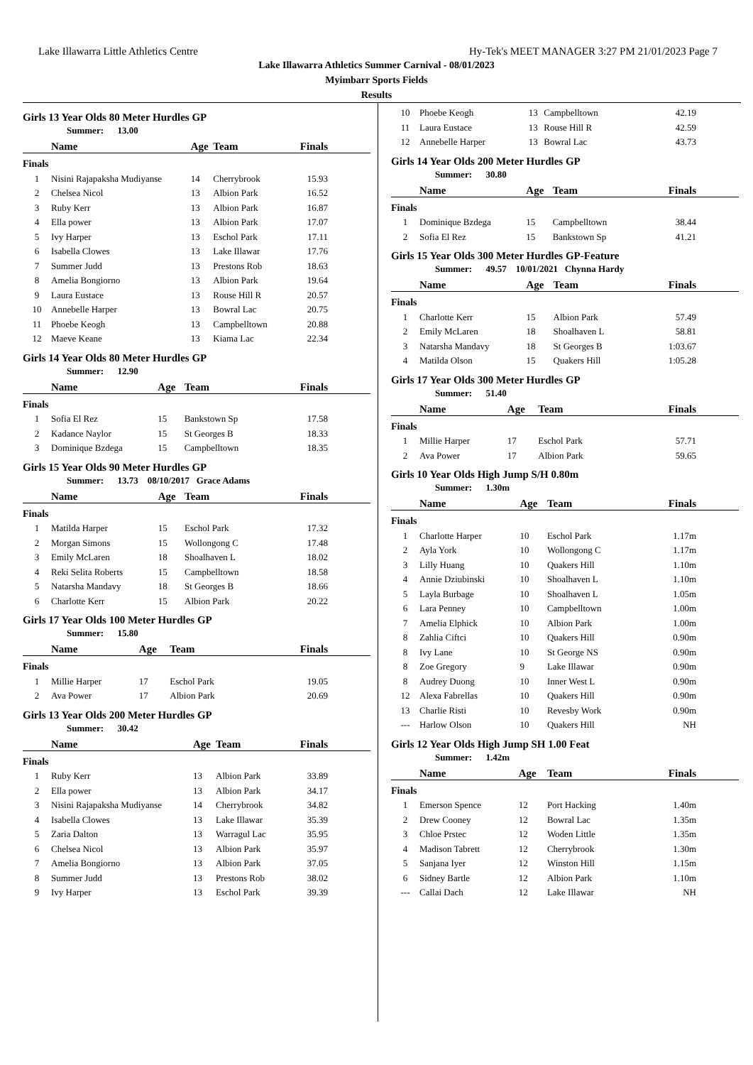Lake Illawarra Little Athletics Centre Hy-Tek's MEET MANAGER 3:27 PM 21/01/2023 Page 7
Lake Illawarra Athletics Summer Carnival - 08/01/2023
Myimbarr Sports Fields
Results
Girls 13 Year Olds 80 Meter Hurdles GP
Summer: 13.00
| | Name | Age | Team | Finals |
| --- | --- | --- | --- | --- |
| Finals | | | | |
| 1 | Nisini Rajapaksha Mudiyanse | 14 | Cherrybrook | 15.93 |
| 2 | Chelsea Nicol | 13 | Albion Park | 16.52 |
| 3 | Ruby Kerr | 13 | Albion Park | 16.87 |
| 4 | Ella power | 13 | Albion Park | 17.07 |
| 5 | Ivy Harper | 13 | Eschol Park | 17.11 |
| 6 | Isabella Clowes | 13 | Lake Illawar | 17.76 |
| 7 | Summer Judd | 13 | Prestons Rob | 18.63 |
| 8 | Amelia Bongiorno | 13 | Albion Park | 19.64 |
| 9 | Laura Eustace | 13 | Rouse Hill R | 20.57 |
| 10 | Annebelle Harper | 13 | Bowral Lac | 20.75 |
| 11 | Phoebe Keogh | 13 | Campbelltown | 20.88 |
| 12 | Maeve Keane | 13 | Kiama Lac | 22.34 |
Girls 14 Year Olds 80 Meter Hurdles GP
Summer: 12.90
| | Name | Age | Team | Finals |
| --- | --- | --- | --- | --- |
| Finals | | | | |
| 1 | Sofia El Rez | 15 | Bankstown Sp | 17.58 |
| 2 | Kadance Naylor | 15 | St Georges B | 18.33 |
| 3 | Dominique Bzdega | 15 | Campbelltown | 18.35 |
Girls 15 Year Olds 90 Meter Hurdles GP
Summer: 13.73 08/10/2017 Grace Adams
| | Name | Age | Team | Finals |
| --- | --- | --- | --- | --- |
| Finals | | | | |
| 1 | Matilda Harper | 15 | Eschol Park | 17.32 |
| 2 | Morgan Simons | 15 | Wollongong C | 17.48 |
| 3 | Emily McLaren | 18 | Shoalhaven L | 18.02 |
| 4 | Reki Selita Roberts | 15 | Campbelltown | 18.58 |
| 5 | Natarsha Mandavy | 18 | St Georges B | 18.66 |
| 6 | Charlotte Kerr | 15 | Albion Park | 20.22 |
Girls 17 Year Olds 100 Meter Hurdles GP
Summer: 15.80
| | Name | Age | Team | Finals |
| --- | --- | --- | --- | --- |
| Finals | | | | |
| 1 | Millie Harper | 17 | Eschol Park | 19.05 |
| 2 | Ava Power | 17 | Albion Park | 20.69 |
Girls 13 Year Olds 200 Meter Hurdles GP
Summer: 30.42
| | Name | Age | Team | Finals |
| --- | --- | --- | --- | --- |
| Finals | | | | |
| 1 | Ruby Kerr | 13 | Albion Park | 33.89 |
| 2 | Ella power | 13 | Albion Park | 34.17 |
| 3 | Nisini Rajapaksha Mudiyanse | 14 | Cherrybrook | 34.82 |
| 4 | Isabella Clowes | 13 | Lake Illawar | 35.39 |
| 5 | Zaria Dalton | 13 | Warragul Lac | 35.95 |
| 6 | Chelsea Nicol | 13 | Albion Park | 35.97 |
| 7 | Amelia Bongiorno | 13 | Albion Park | 37.05 |
| 8 | Summer Judd | 13 | Prestons Rob | 38.02 |
| 9 | Ivy Harper | 13 | Eschol Park | 39.39 |
| 10 | Phoebe Keogh | 13 | Campbelltown | 42.19 |
| 11 | Laura Eustace | 13 | Rouse Hill R | 42.59 |
| 12 | Annebelle Harper | 13 | Bowral Lac | 43.73 |
Girls 14 Year Olds 200 Meter Hurdles GP
Summer: 30.80
| | Name | Age | Team | Finals |
| --- | --- | --- | --- | --- |
| Finals | | | | |
| 1 | Dominique Bzdega | 15 | Campbelltown | 38.44 |
| 2 | Sofia El Rez | 15 | Bankstown Sp | 41.21 |
Girls 15 Year Olds 300 Meter Hurdles GP-Feature
Summer: 49.57 10/01/2021 Chynna Hardy
| | Name | Age | Team | Finals |
| --- | --- | --- | --- | --- |
| Finals | | | | |
| 1 | Charlotte Kerr | 15 | Albion Park | 57.49 |
| 2 | Emily McLaren | 18 | Shoalhaven L | 58.81 |
| 3 | Natarsha Mandavy | 18 | St Georges B | 1:03.67 |
| 4 | Matilda Olson | 15 | Quakers Hill | 1:05.28 |
Girls 17 Year Olds 300 Meter Hurdles GP
Summer: 51.40
| | Name | Age | Team | Finals |
| --- | --- | --- | --- | --- |
| Finals | | | | |
| 1 | Millie Harper | 17 | Eschol Park | 57.71 |
| 2 | Ava Power | 17 | Albion Park | 59.65 |
Girls 10 Year Olds High Jump S/H 0.80m
Summer: 1.30m
| | Name | Age | Team | Finals |
| --- | --- | --- | --- | --- |
| Finals | | | | |
| 1 | Charlotte Harper | 10 | Eschol Park | 1.17m |
| 2 | Ayla York | 10 | Wollongong C | 1.17m |
| 3 | Lilly Huang | 10 | Quakers Hill | 1.10m |
| 4 | Annie Dziubinski | 10 | Shoalhaven L | 1.10m |
| 5 | Layla Burbage | 10 | Shoalhaven L | 1.05m |
| 6 | Lara Penney | 10 | Campbelltown | 1.00m |
| 7 | Amelia Elphick | 10 | Albion Park | 1.00m |
| 8 | Zahlia Ciftci | 10 | Quakers Hill | 0.90m |
| 8 | Ivy Lane | 10 | St George NS | 0.90m |
| 8 | Zoe Gregory | 9 | Lake Illawar | 0.90m |
| 8 | Audrey Duong | 10 | Inner West L | 0.90m |
| 12 | Alexa Fabrellas | 10 | Quakers Hill | 0.90m |
| 13 | Charlie Risti | 10 | Revesby Work | 0.90m |
| --- | Harlow Olson | 10 | Quakers Hill | NH |
Girls 12 Year Olds High Jump SH 1.00 Feat
Summer: 1.42m
| | Name | Age | Team | Finals |
| --- | --- | --- | --- | --- |
| Finals | | | | |
| 1 | Emerson Spence | 12 | Port Hacking | 1.40m |
| 2 | Drew Cooney | 12 | Bowral Lac | 1.35m |
| 3 | Chloe Prstec | 12 | Woden Little | 1.35m |
| 4 | Madison Tabrett | 12 | Cherrybrook | 1.30m |
| 5 | Sanjana Iyer | 12 | Winston Hill | 1.15m |
| 6 | Sidney Bartle | 12 | Albion Park | 1.10m |
| --- | Callai Dach | 12 | Lake Illawar | NH |